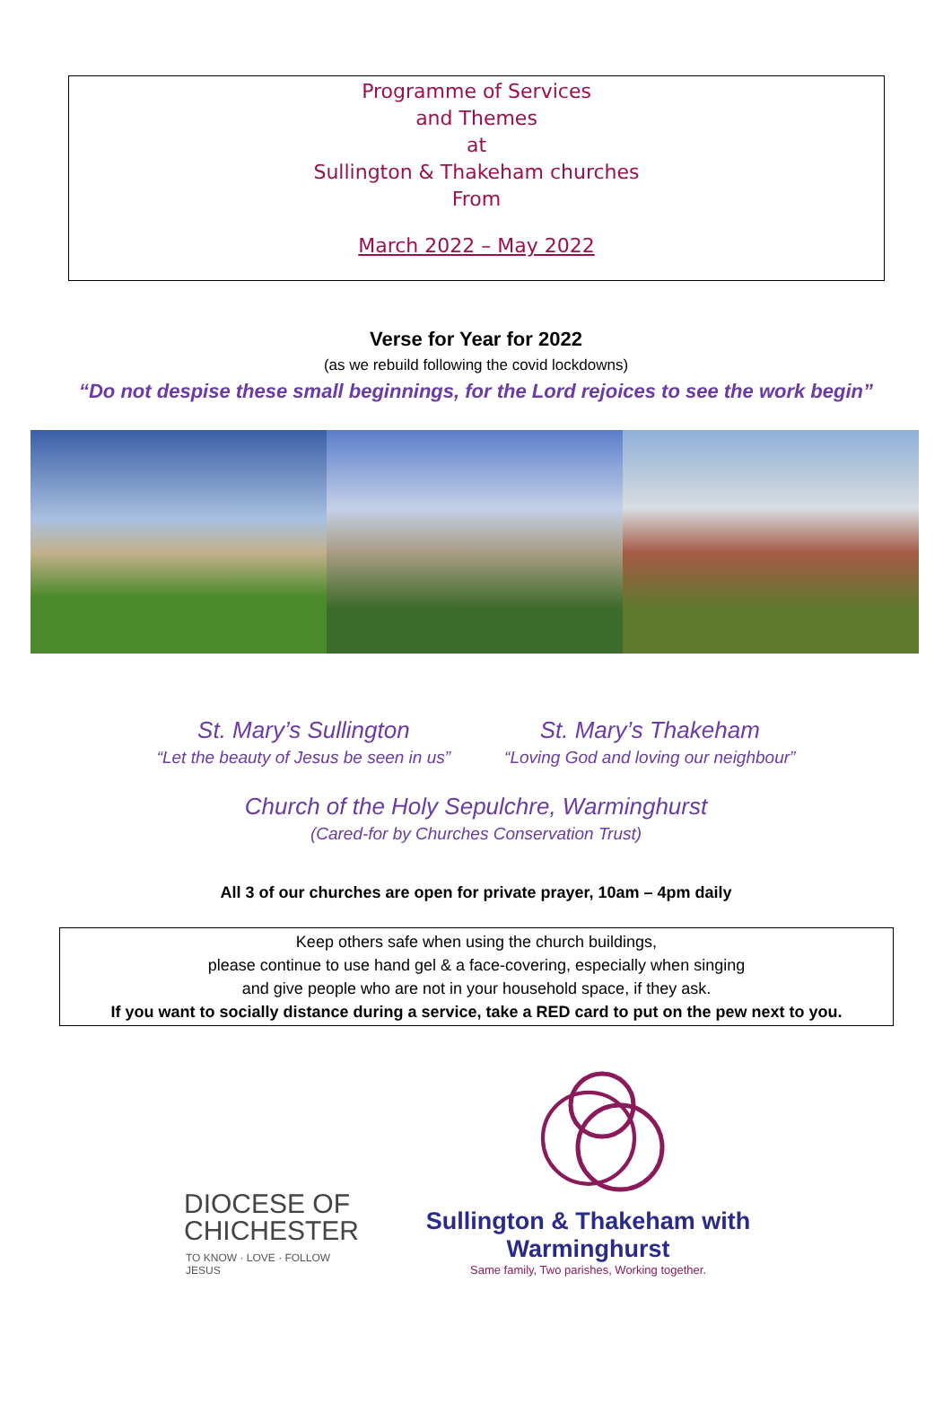Programme of Services
and Themes
at
Sullington & Thakeham churches
From
March 2022 – May 2022
Verse for Year for 2022
(as we rebuild following the covid lockdowns)
“Do not despise these small beginnings, for the Lord rejoices to see the work begin”
St. Mary’s Sullington
“Let the beauty of Jesus be seen in us”
St. Mary’s Thakeham
“Loving God and loving our neighbour”
Church of the Holy Sepulchre, Warminghurst
(Cared-for by Churches Conservation Trust)
All 3 of our churches are open for private prayer, 10am – 4pm daily
Keep others safe when using the church buildings,
please continue to use hand gel & a face-covering, especially when singing
and give people who are not in your household space, if they ask.
If you want to socially distance during a service, take a RED card to put on the pew next to you.
DIOCESE OF
CHICHESTER
TO KNOW · LOVE · FOLLOW JESUS
Sullington & Thakeham with Warminghurst
Same family, Two parishes, Working together.